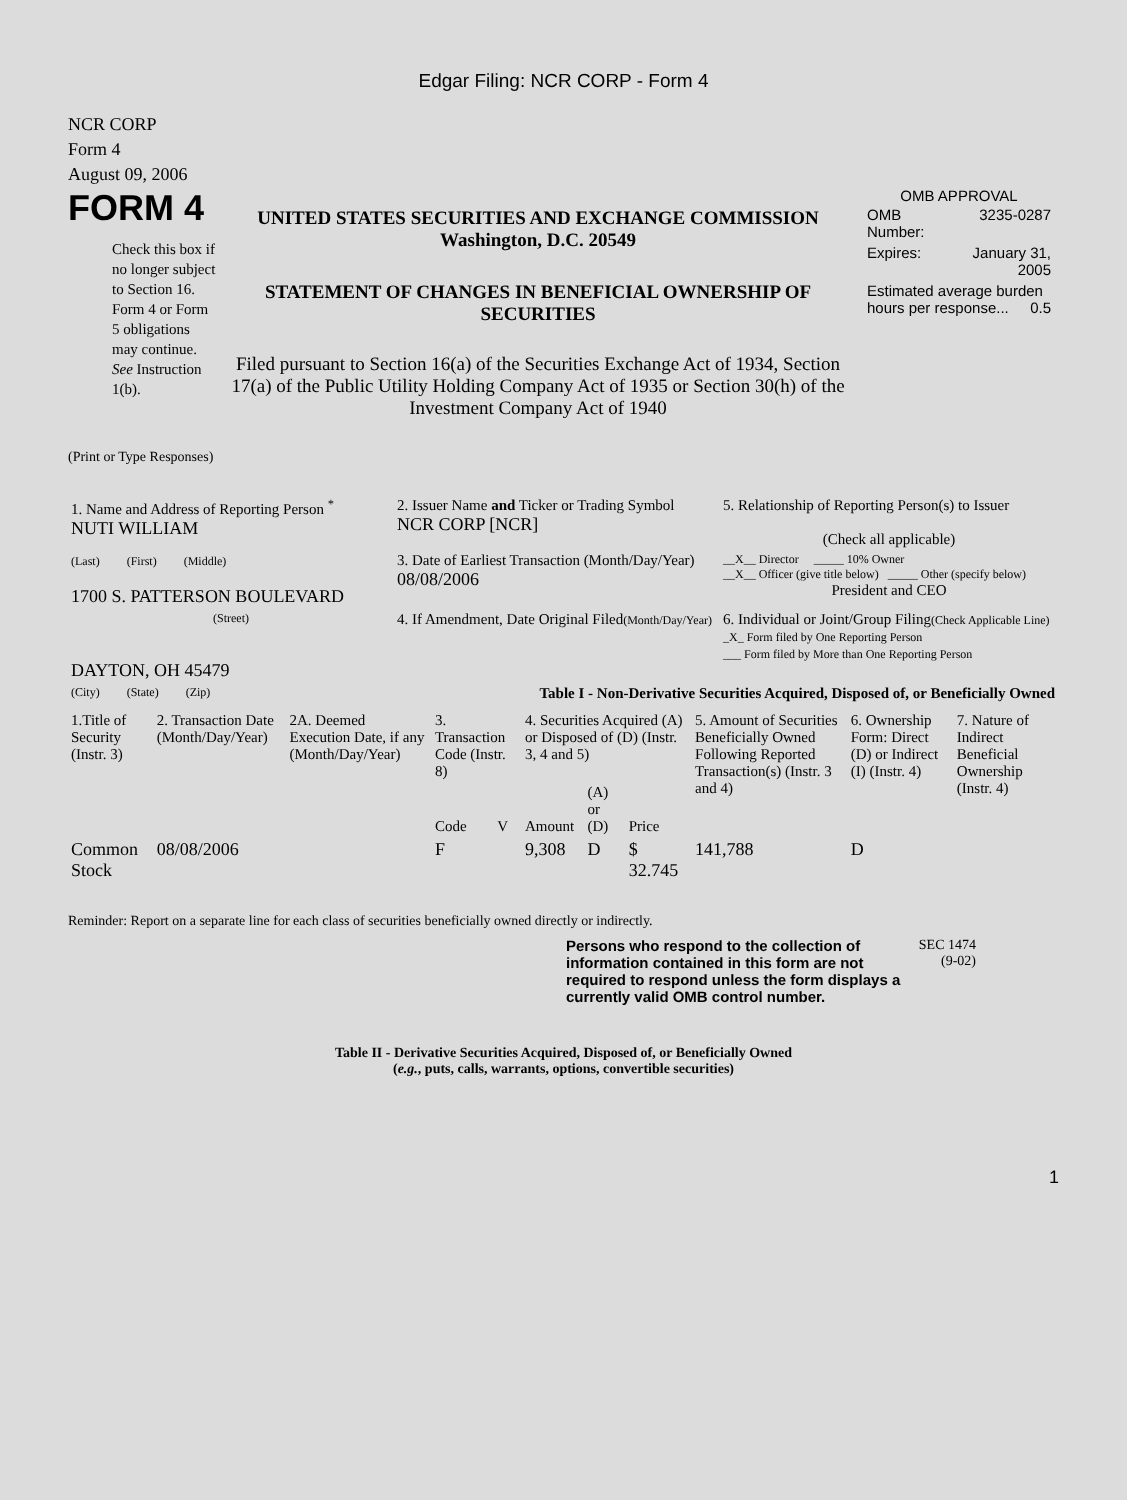Edgar Filing: NCR CORP - Form 4
NCR CORP
Form 4
August 09, 2006
FORM 4
Check this box if no longer subject to Section 16. Form 4 or Form 5 obligations may continue. See Instruction 1(b).
UNITED STATES SECURITIES AND EXCHANGE COMMISSION
Washington, D.C. 20549
STATEMENT OF CHANGES IN BENEFICIAL OWNERSHIP OF SECURITIES
Filed pursuant to Section 16(a) of the Securities Exchange Act of 1934, Section 17(a) of the Public Utility Holding Company Act of 1935 or Section 30(h) of the Investment Company Act of 1940
OMB APPROVAL
| OMB Number: | 3235-0287 |
| Expires: | January 31, 2005 |
| Estimated average burden hours per response... 0.5 | |
(Print or Type Responses)
| 1. Name and Address of Reporting Person <sup>*</sup> NUTI WILLIAM | 2. Issuer Name and Ticker or Trading Symbol NCR CORP [NCR] | 5. Relationship of Reporting Person(s) to Issuer (Check all applicable) |
| (Last) (First) (Middle) 1700 S. PATTERSON BOULEVARD | 3. Date of Earliest Transaction (Month/Day/Year) 08/08/2006 | __X__ Director _____ 10% Owner __X__ Officer (give title below) _____ Other (specify below) President and CEO |
| (Street) DAYTON, OH 45479 | 4. If Amendment, Date Original Filed (Month/Day/Year) | 6. Individual or Joint/Group Filing (Check Applicable Line) _X_ Form filed by One Reporting Person ___ Form filed by More than One Reporting Person |
| (City) (State) (Zip) | Table I - Non-Derivative Securities Acquired, Disposed of, or Beneficially Owned | |
| 1.Title of Security (Instr. 3) | 2. Transaction Date (Month/Day/Year) | 2A. Deemed Execution Date, if any (Month/Day/Year) | 3. Transaction Code (Instr. 8) | | 4. Securities Acquired (A) or Disposed of (D) (Instr. 3, 4 and 5) | | | 5. Amount of Securities Beneficially Owned Following Reported Transaction(s) (Instr. 3 and 4) | 6. Ownership Form: Direct (D) or Indirect (I) (Instr. 4) | 7. Nature of Indirect Beneficial Ownership (Instr. 4) |
| --- | --- | --- | --- | --- | --- | --- | --- | --- | --- | --- |
| | | | Code | V | Amount | (A) or (D) | Price | | | |
| Common Stock | 08/08/2006 | | F | | 9,308 | D | $ 32.745 | 141,788 | D | |
Reminder: Report on a separate line for each class of securities beneficially owned directly or indirectly.
Persons who respond to the collection of information contained in this form are not required to respond unless the form displays a currently valid OMB control number.
SEC 1474
(9-02)
Table II - Derivative Securities Acquired, Disposed of, or Beneficially Owned
(e.g., puts, calls, warrants, options, convertible securities)
1